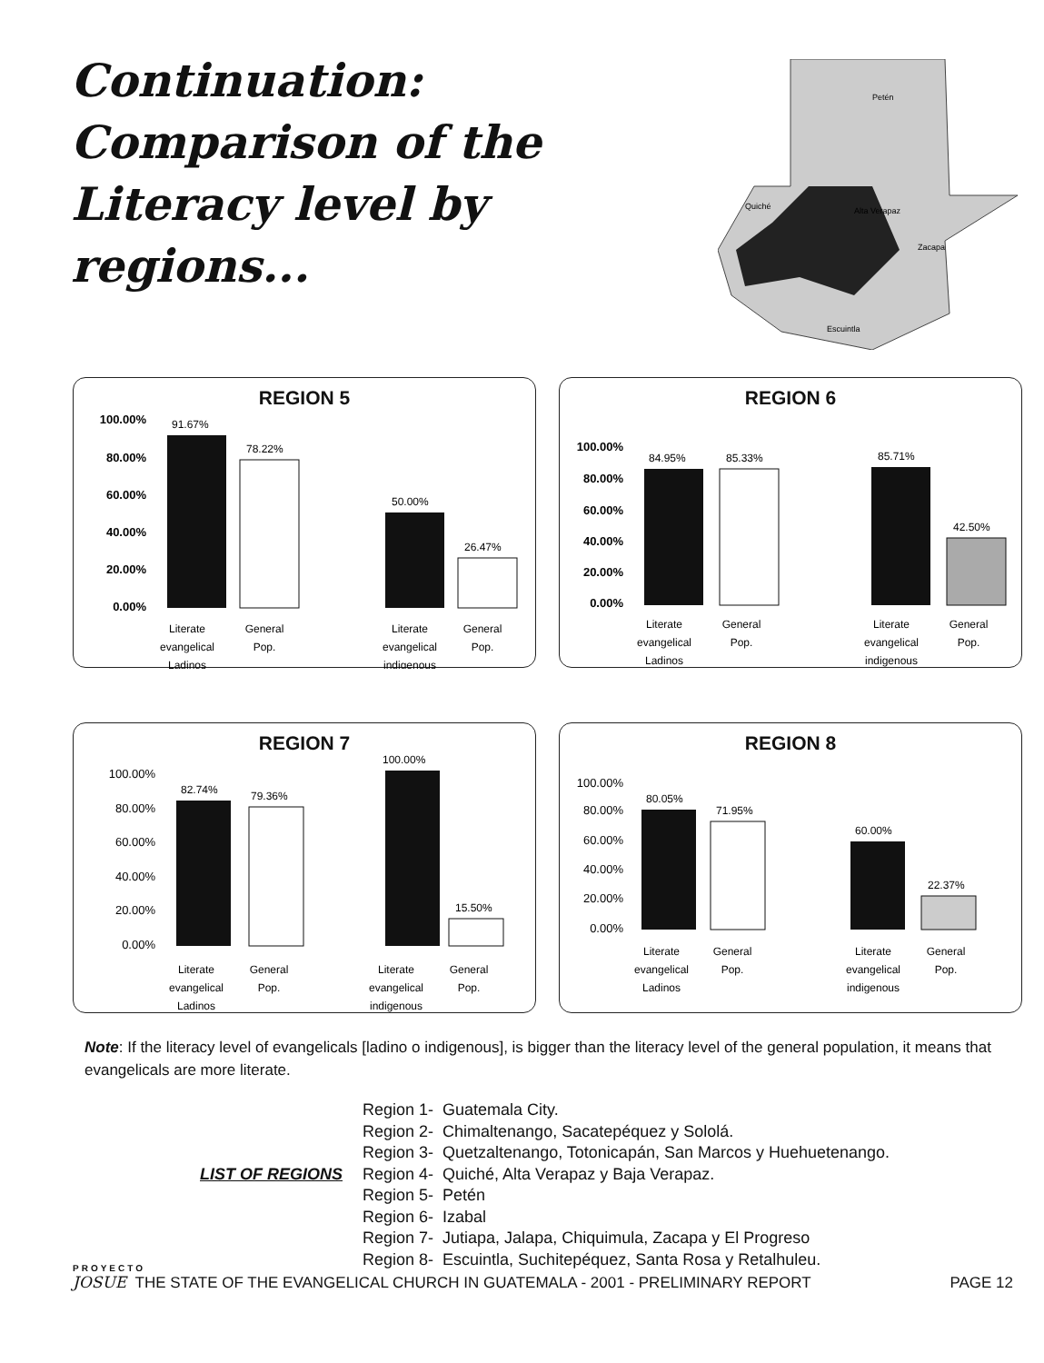Continuation: Comparison of the Literacy level by regions...
Petén
Quiché
Alta Verapaz
Escuintla
Zacapa
REGION 5
100.00%
80.00%
60.00%
40.00%
20.00%
0.00%
91.67%
78.22%
50.00%
26.47%
Literate
evangelical
Ladinos
General
Pop.
Literate
evangelical
indigenous
General
Pop.
REGION 6
100.00%
80.00%
60.00%
40.00%
20.00%
0.00%
84.95%
85.33%
85.71%
42.50%
Literate
evangelical
Ladinos
General
Pop.
Literate
evangelical
indigenous
General
Pop.
REGION 7
100.00%
80.00%
60.00%
40.00%
20.00%
0.00%
82.74%
79.36%
100.00%
15.50%
Literate
evangelical
Ladinos
General
Pop.
Literate
evangelical
indigenous
General
Pop.
REGION 8
100.00%
80.00%
60.00%
40.00%
20.00%
0.00%
80.05%
71.95%
60.00%
22.37%
Literate
evangelical
Ladinos
General
Pop.
Literate
evangelical
indigenous
General
Pop.
Note: If the literacy level of evangelicals [ladino o indigenous], is bigger than the literacy level of the general population, it means that evangelicals are more literate.
LIST OF REGIONS
Region 1- Guatemala City.
Region 2- Chimaltenango, Sacatepéquez y Sololá.
Region 3- Quetzaltenango, Totonicapán, San Marcos y Huehuetenango.
Region 4- Quiché, Alta Verapaz y Baja Verapaz.
Region 5- Petén
Region 6- Izabal
Region 7- Jutiapa, Jalapa, Chiquimula, Zacapa y El Progreso
Region 8- Escuintla, Suchitepéquez, Santa Rosa y Retalhuleu.
PROYECTO
JOSUE THE STATE OF THE EVANGELICAL CHURCH IN GUATEMALA - 2001 - PRELIMINARY REPORT
PAGE 12